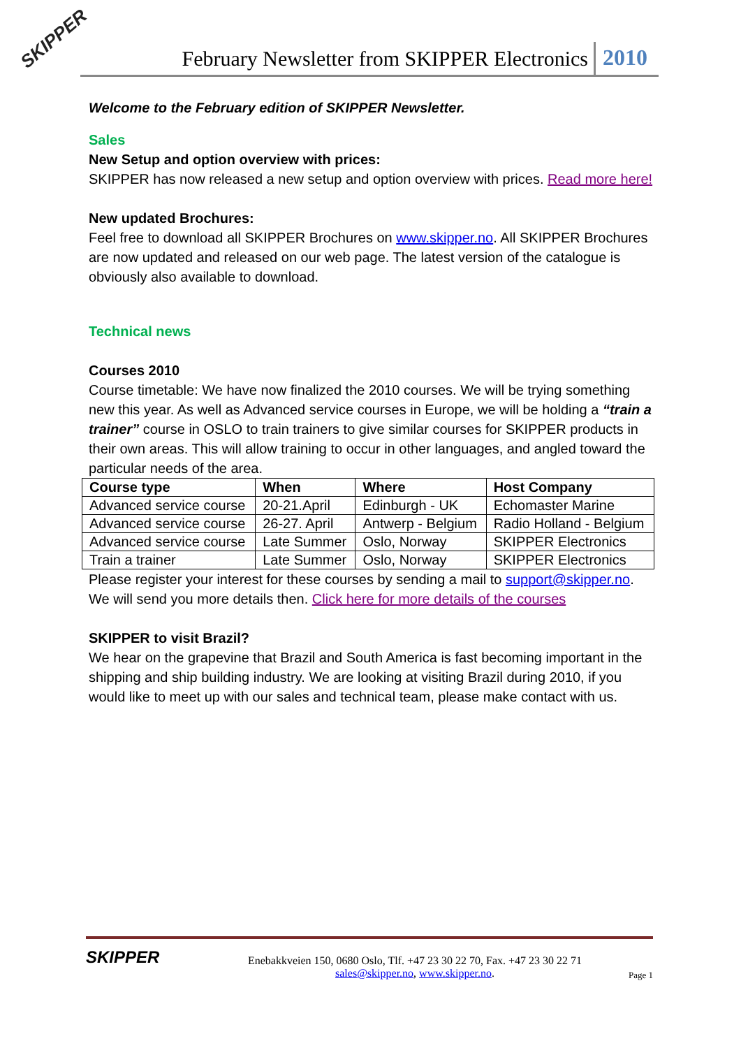SKIPPER February Newsletter from SKIPPER Electronics 2010
Welcome to the February edition of SKIPPER Newsletter.
Sales
New Setup and option overview with prices:
SKIPPER has now released a new setup and option overview with prices. Read more here!
New updated Brochures:
Feel free to download all SKIPPER Brochures on www.skipper.no. All SKIPPER Brochures are now updated and released on our web page. The latest version of the catalogue is obviously also available to download.
Technical news
Courses 2010
Course timetable: We have now finalized the 2010 courses. We will be trying something new this year. As well as Advanced service courses in Europe, we will be holding a “train a trainer” course in OSLO to train trainers to give similar courses for SKIPPER products in their own areas. This will allow training to occur in other languages, and angled toward the particular needs of the area.
| Course type | When | Where | Host Company |
| --- | --- | --- | --- |
| Advanced service course | 20-21.April | Edinburgh - UK | Echomaster Marine |
| Advanced service course | 26-27. April | Antwerp - Belgium | Radio Holland - Belgium |
| Advanced service course | Late Summer | Oslo, Norway | SKIPPER Electronics |
| Train a trainer | Late Summer | Oslo, Norway | SKIPPER Electronics |
Please register your interest for these courses by sending a mail to support@skipper.no. We will send you more details then. Click here for more details of the courses
SKIPPER to visit Brazil?
We hear on the grapevine that Brazil and South America is fast becoming important in the shipping and ship building industry. We are looking at visiting Brazil during 2010, if you would like to meet up with our sales and technical team, please make contact with us.
SKIPPER
Enebakkveien 150, 0680 Oslo, Tlf. +47 23 30 22 70, Fax. +47 23 30 22 71
sales@skipper.no, www.skipper.no.
Page 1